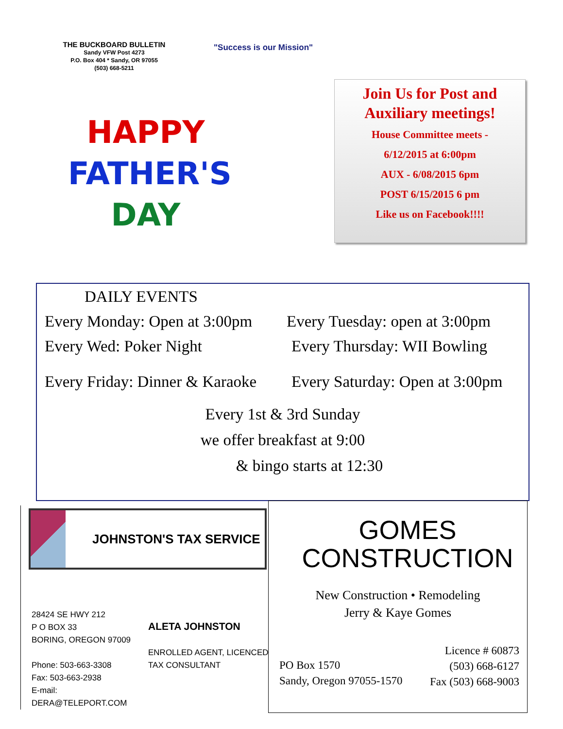THE BUCKBOARD BULLETIN
Sandy VFW Post 4273
P.O. Box 404 * Sandy, OR 97055
(503) 668-5211
"Success is our Mission"
HAPPY
FATHER'S
DAY
Join Us for Post and Auxiliary meetings!
House Committee meets -
6/12/2015 at 6:00pm
AUX - 6/08/2015 6pm
POST 6/15/2015 6 pm
Like us on Facebook!!!!
DAILY EVENTS
Every Monday: Open at 3:00pm Every Tuesday: open at 3:00pm
Every Wed: Poker Night Every Thursday: WII Bowling
Every Friday: Dinner & Karaoke Every Saturday: Open at 3:00pm
Every 1st & 3rd Sunday
we offer breakfast at 9:00
& bingo starts at 12:30
JOHNSTON'S TAX SERVICE
28424 SE HWY 212
P O BOX 33
BORING, OREGON 97009
Phone: 503-663-3308
Fax: 503-663-2938
E-mail: DERA@TELEPORT.COM
ALETA JOHNSTON
ENROLLED AGENT, LICENCED
TAX CONSULTANT
GOMES
CONSTRUCTION
New Construction • Remodeling
Jerry & Kaye Gomes
PO Box 1570
Sandy, Oregon 97055-1570
Licence # 60873
(503) 668-6127
Fax (503) 668-9003